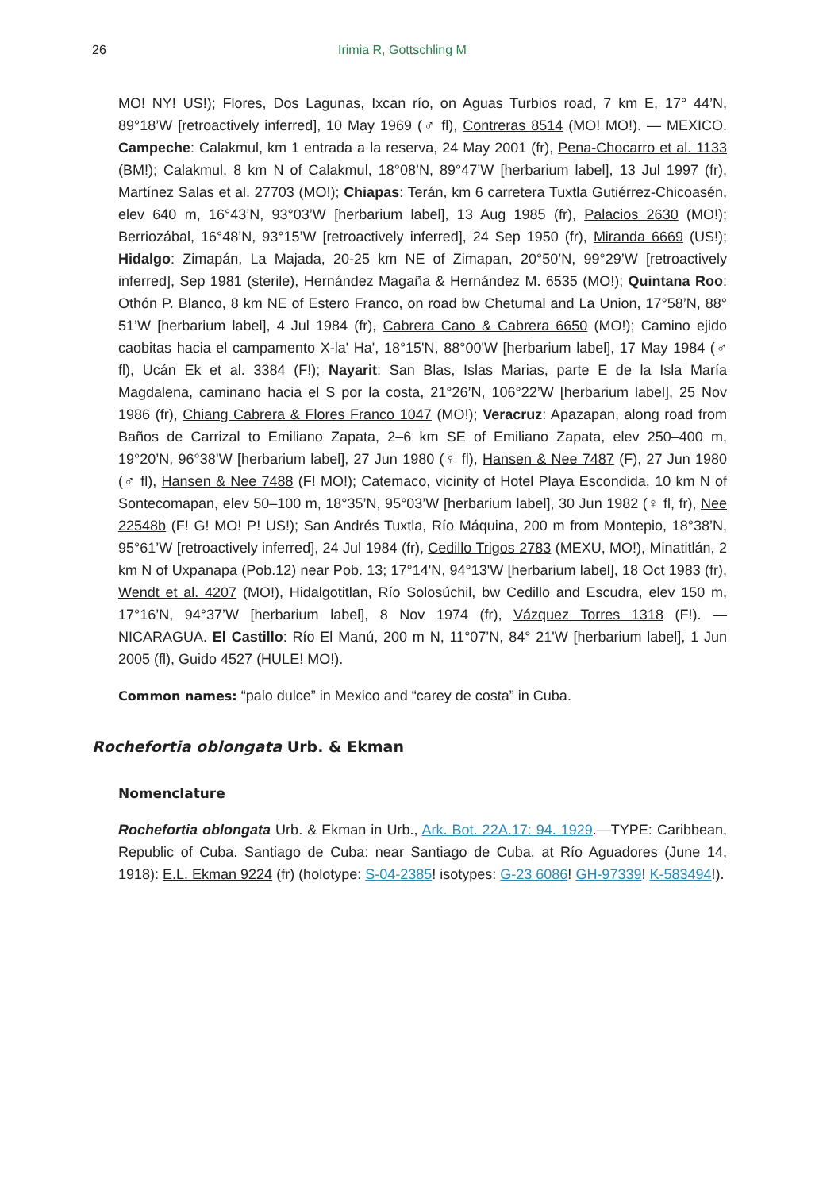26 Irimia R, Gottschling M
MO! NY! US!); Flores, Dos Lagunas, Ixcan río, on Aguas Turbios road, 7 km E, 17° 44’N, 89°18’W [retroactively inferred], 10 May 1969 (♂ fl), Contreras 8514 (MO! MO!). — MEXICO. Campeche: Calakmul, km 1 entrada a la reserva, 24 May 2001 (fr), Pena-Chocarro et al. 1133 (BM!); Calakmul, 8 km N of Calakmul, 18°08’N, 89°47’W [herbarium label], 13 Jul 1997 (fr), Martínez Salas et al. 27703 (MO!); Chiapas: Terán, km 6 carretera Tuxtla Gutiérrez-Chicoasén, elev 640 m, 16°43’N, 93°03’W [herbarium label], 13 Aug 1985 (fr), Palacios 2630 (MO!); Berriozábal, 16°48’N, 93°15’W [retroactively inferred], 24 Sep 1950 (fr), Miranda 6669 (US!); Hidalgo: Zimapán, La Majada, 20-25 km NE of Zimapan, 20°50’N, 99°29’W [retroactively inferred], Sep 1981 (sterile), Hernández Magaña & Hernández M. 6535 (MO!); Quintana Roo: Othón P. Blanco, 8 km NE of Estero Franco, on road bw Chetumal and La Union, 17°58’N, 88° 51’W [herbarium label], 4 Jul 1984 (fr), Cabrera Cano & Cabrera 6650 (MO!); Camino ejido caobitas hacia el campamento X-la' Ha', 18°15'N, 88°00'W [herbarium label], 17 May 1984 (♂ fl), Ucán Ek et al. 3384 (F!); Nayarit: San Blas, Islas Marias, parte E de la Isla María Magdalena, caminano hacia el S por la costa, 21°26’N, 106°22’W [herbarium label], 25 Nov 1986 (fr), Chiang Cabrera & Flores Franco 1047 (MO!); Veracruz: Apazapan, along road from Baños de Carrizal to Emiliano Zapata, 2–6 km SE of Emiliano Zapata, elev 250–400 m, 19°20’N, 96°38’W [herbarium label], 27 Jun 1980 (♀ fl), Hansen & Nee 7487 (F), 27 Jun 1980 (♂ fl), Hansen & Nee 7488 (F! MO!); Catemaco, vicinity of Hotel Playa Escondida, 10 km N of Sontecomapan, elev 50–100 m, 18°35’N, 95°03’W [herbarium label], 30 Jun 1982 (♀ fl, fr), Nee 22548b (F! G! MO! P! US!); San Andrés Tuxtla, Río Máquina, 200 m from Montepio, 18°38’N, 95°61’W [retroactively inferred], 24 Jul 1984 (fr), Cedillo Trigos 2783 (MEXU, MO!), Minatitlán, 2 km N of Uxpanapa (Pob.12) near Pob. 13; 17°14'N, 94°13'W [herbarium label], 18 Oct 1983 (fr), Wendt et al. 4207 (MO!), Hidalgotitlan, Río Solosúchil, bw Cedillo and Escudra, elev 150 m, 17°16’N, 94°37’W [herbarium label], 8 Nov 1974 (fr), Vázquez Torres 1318 (F!). — NICARAGUA. El Castillo: Río El Manú, 200 m N, 11°07’N, 84° 21'W [herbarium label], 1 Jun 2005 (fl), Guido 4527 (HULE! MO!).
Common names: “palo dulce” in Mexico and “carey de costa” in Cuba.
Rochefortia oblongata Urb. & Ekman
Nomenclature
Rochefortia oblongata Urb. & Ekman in Urb., Ark. Bot. 22A.17: 94. 1929.—TYPE: Caribbean, Republic of Cuba. Santiago de Cuba: near Santiago de Cuba, at Río Aguadores (June 14, 1918): E.L. Ekman 9224 (fr) (holotype: S-04-2385! isotypes: G-23 6086! GH-97339! K-583494!).